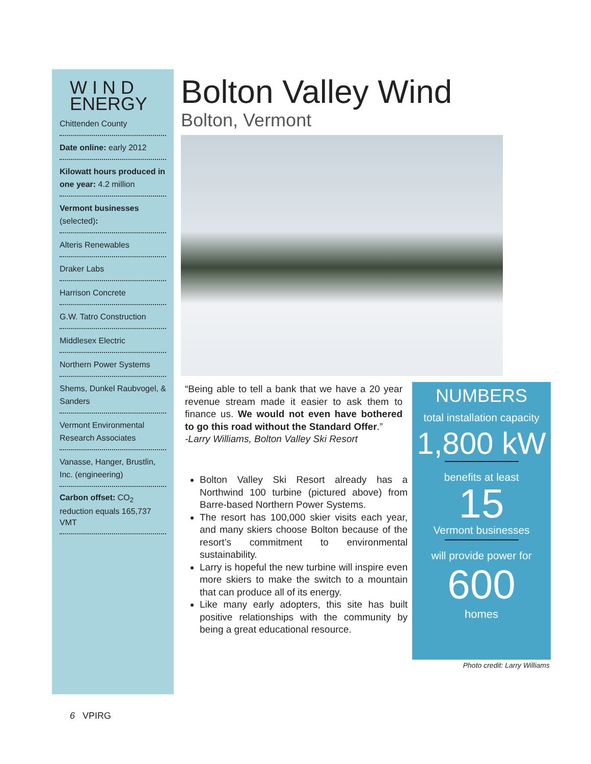W I N D
ENERGY
Chittenden County
Date online: early 2012
Kilowatt hours produced in one year: 4.2 million
Vermont businesses (selected):
Alteris Renewables
Draker Labs
Harrison Concrete
G.W. Tatro Construction
Middlesex Electric
Northern Power Systems
Shems, Dunkel Raubvogel, & Sanders
Vermont Environmental Research Associates
Vanasse, Hanger, Brustlin, Inc. (engineering)
Carbon offset: CO<sub>2</sub> reduction equals 165,737 VMT
Bolton Valley Wind
Bolton, Vermont
“Being able to tell a bank that we have a 20 year revenue stream made it easier to ask them to finance us. We would not even have bothered to go this road without the Standard Offer.”
-Larry Williams, Bolton Valley Ski Resort
Bolton Valley Ski Resort already has a Northwind 100 turbine (pictured above) from Barre-based Northern Power Systems.
The resort has 100,000 skier visits each year, and many skiers choose Bolton because of the resort’s commitment to environmental sustainability.
Larry is hopeful the new turbine will inspire even more skiers to make the switch to a mountain that can produce all of its energy.
Like many early adopters, this site has built positive relationships with the community by being a great educational resource.
NUMBERS
total installation capacity
1,800 kW
benefits at least
15
Vermont businesses
will provide power for
600
homes
Photo credit: Larry Williams
6 VPIRG